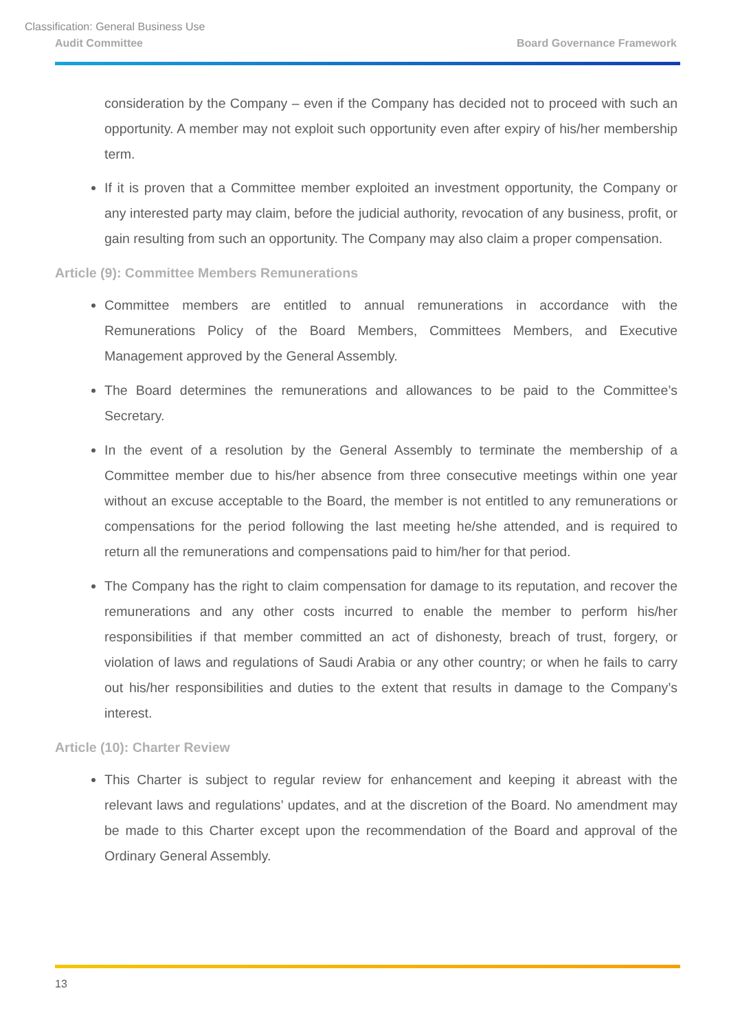Classification: General Business Use
Audit Committee Board Governance Framework
consideration by the Company – even if the Company has decided not to proceed with such an opportunity. A member may not exploit such opportunity even after expiry of his/her membership term.
If it is proven that a Committee member exploited an investment opportunity, the Company or any interested party may claim, before the judicial authority, revocation of any business, profit, or gain resulting from such an opportunity. The Company may also claim a proper compensation.
Article (9): Committee Members Remunerations
Committee members are entitled to annual remunerations in accordance with the Remunerations Policy of the Board Members, Committees Members, and Executive Management approved by the General Assembly.
The Board determines the remunerations and allowances to be paid to the Committee’s Secretary.
In the event of a resolution by the General Assembly to terminate the membership of a Committee member due to his/her absence from three consecutive meetings within one year without an excuse acceptable to the Board, the member is not entitled to any remunerations or compensations for the period following the last meeting he/she attended, and is required to return all the remunerations and compensations paid to him/her for that period.
The Company has the right to claim compensation for damage to its reputation, and recover the remunerations and any other costs incurred to enable the member to perform his/her responsibilities if that member committed an act of dishonesty, breach of trust, forgery, or violation of laws and regulations of Saudi Arabia or any other country; or when he fails to carry out his/her responsibilities and duties to the extent that results in damage to the Company’s interest.
Article (10): Charter Review
This Charter is subject to regular review for enhancement and keeping it abreast with the relevant laws and regulations’ updates, and at the discretion of the Board. No amendment may be made to this Charter except upon the recommendation of the Board and approval of the Ordinary General Assembly.
13